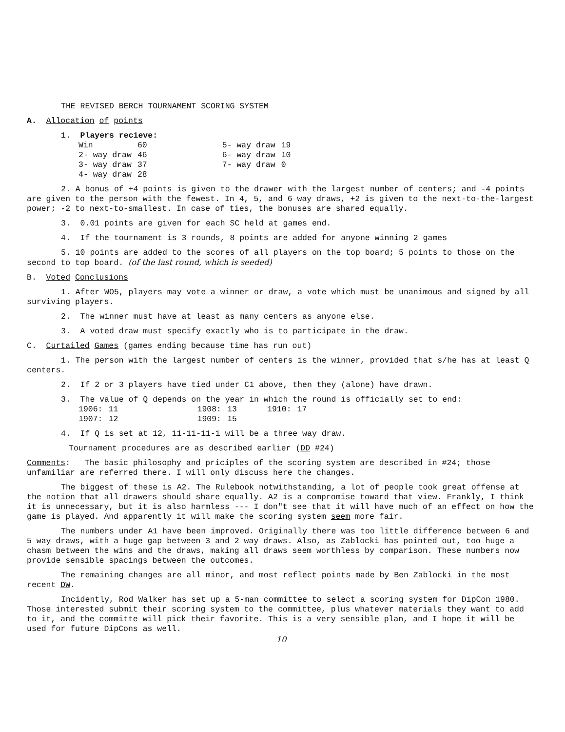THE REVISED BERCH TOURNAMENT SCORING SYSTEM
A. Allocation of points
1. Players recieve:
| Win | 60 | | 5- way draw | 19 |
| 2- way draw | 46 | | 6- way draw | 10 |
| 3- way draw | 37 | | 7- way draw | 0 |
| 4- way draw | 28 | | | |
2. A bonus of +4 points is given to the drawer with the largest number of centers; and -4 points are given to the person with the fewest. In 4, 5, and 6 way draws, +2 is given to the next-to-the-largest power; -2 to next-to-smallest. In case of ties, the bonuses are shared equally.
3. 0.01 points are given for each SC held at games end.
4. If the tournament is 3 rounds, 8 points are added for anyone winning 2 games
5. 10 points are added to the scores of all players on the top board; 5 points to those on the second to top board. (of the last round, which is seeded)
B. Voted Conclusions
1. After WO5, players may vote a winner or draw, a vote which must be unanimous and signed by all surviving players.
2. The winner must have at least as many centers as anyone else.
3. A voted draw must specify exactly who is to participate in the draw.
C. Curtailed Games (games ending because time has run out)
1. The person with the largest number of centers is the winner, provided that s/he has at least Q centers.
2. If 2 or 3 players have tied under C1 above, then they (alone) have drawn.
3. The value of Q depends on the year in which the round is officially set to end:
| 1906: | 11 | 1908: | 13 | 1910: | 17 |
| 1907: | 12 | 1909: | 15 | | |
4. If Q is set at 12, 11-11-11-1 will be a three way draw.
Tournament procedures are as described earlier (DD #24)
Comments: The basic philosophy and priciples of the scoring system are described in #24; those unfamiliar are referred there. I will only discuss here the changes.
The biggest of these is A2. The Rulebook notwithstanding, a lot of people took great offense at the notion that all drawers should share equally. A2 is a compromise toward that view. Frankly, I think it is unnecessary, but it is also harmless --- I don"t see that it will have much of an effect on how the game is played. And apparently it will make the scoring system seem more fair.
The numbers under A1 have been improved. Originally there was too little difference between 6 and 5 way draws, with a huge gap between 3 and 2 way draws. Also, as Zablocki has pointed out, too huge a chasm between the wins and the draws, making all draws seem worthless by comparison. These numbers now provide sensible spacings between the outcomes.
The remaining changes are all minor, and most reflect points made by Ben Zablocki in the most recent DW.
Incidently, Rod Walker has set up a 5-man committee to select a scoring system for DipCon 1980. Those interested submit their scoring system to the committee, plus whatever materials they want to add to it, and the committe will pick their favorite. This is a very sensible plan, and I hope it will be used for future DipCons as well.
10